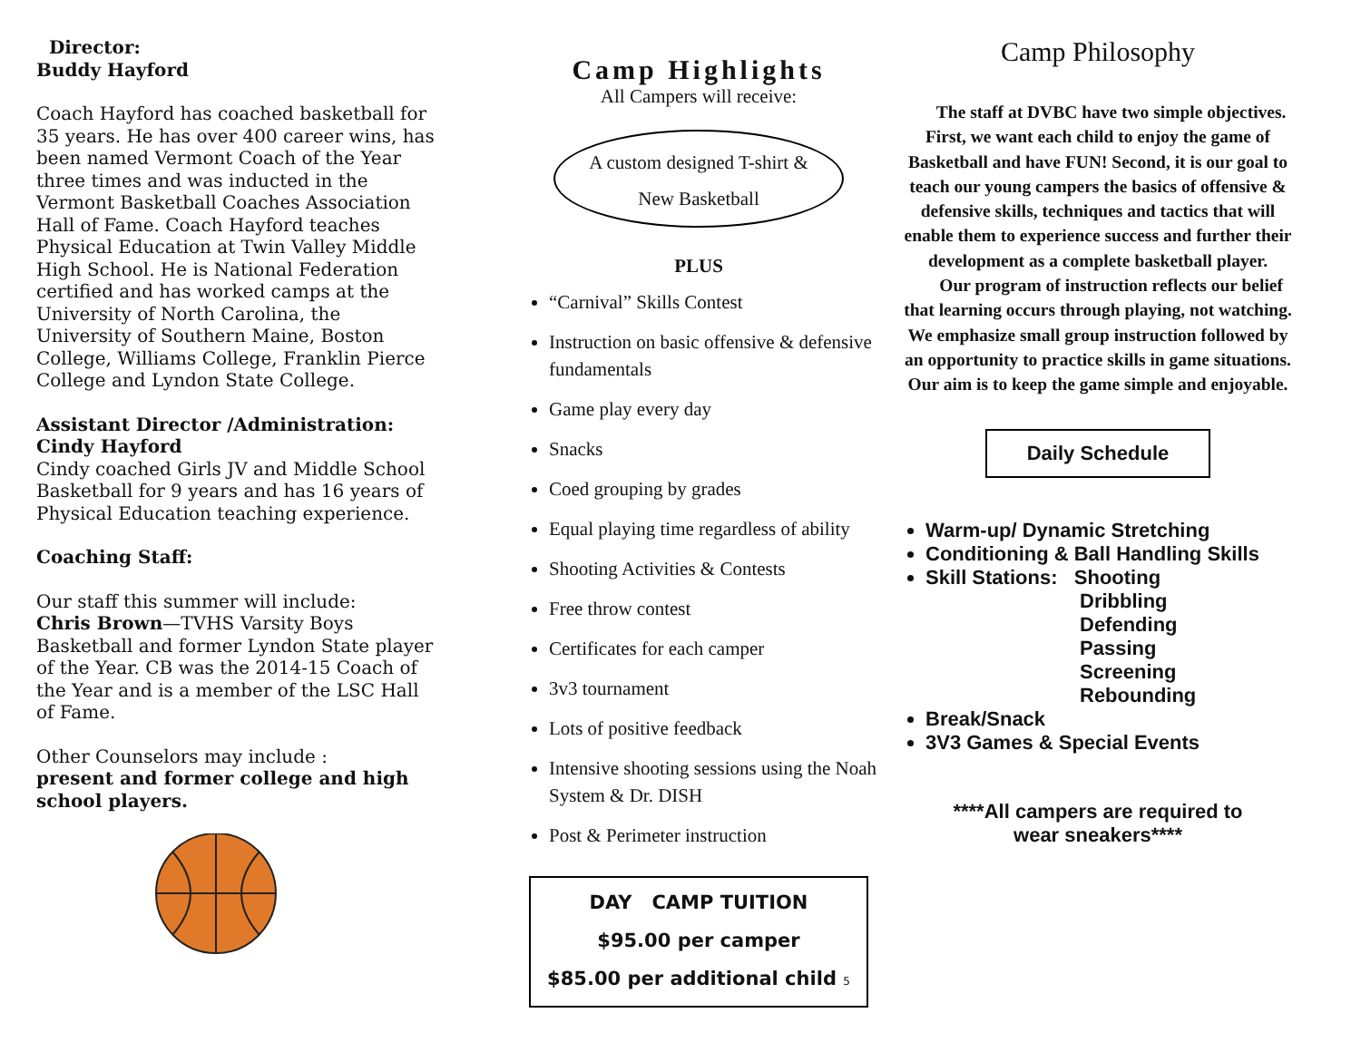Director:
Buddy Hayford
Coach Hayford has coached basketball for 35 years. He has over 400 career wins, has been named Vermont Coach of the Year three times and was inducted in the Vermont Basketball Coaches Association Hall of Fame. Coach Hayford teaches Physical Education at Twin Valley Middle High School. He is National Federation certified and has worked camps at the University of North Carolina, the University of Southern Maine, Boston College, Williams College, Franklin Pierce College and Lyndon State College.
Assistant Director /Administration:
Cindy Hayford
Cindy coached Girls JV and Middle School Basketball for 9 years and has 16 years of Physical Education teaching experience.
Coaching Staff:
Our staff this summer will include:
Chris Brown—TVHS Varsity Boys Basketball and former Lyndon State player of the Year. CB was the 2014-15 Coach of the Year and is a member of the LSC Hall of Fame.
Other Counselors may include :
present and former college and high school players.
Camp Highlights
All Campers will receive:
A custom designed T-shirt &
New Basketball
PLUS
“Carnival” Skills Contest
Instruction on basic offensive & defensive fundamentals
Game play every day
Snacks
Coed grouping by grades
Equal playing time regardless of ability
Shooting Activities & Contests
Free throw contest
Certificates for each camper
3v3 tournament
Lots of positive feedback
Intensive shooting sessions using the Noah System & Dr. DISH
Post & Perimeter instruction
DAY CAMP TUITION
$95.00 per camper
$85.00 per additional child 5
Camp Philosophy
The staff at DVBC have two simple objectives. First, we want each child to enjoy the game of Basketball and have FUN! Second, it is our goal to teach our young campers the basics of offensive & defensive skills, techniques and tactics that will enable them to experience success and further their development as a complete basketball player.
Our program of instruction reflects our belief that learning occurs through playing, not watching. We emphasize small group instruction followed by an opportunity to practice skills in game situations. Our aim is to keep the game simple and enjoyable.
Daily Schedule
Warm-up/ Dynamic Stretching
Conditioning & Ball Handling Skills
Skill Stations: Shooting
Dribbling
Defending
Passing
Screening
Rebounding
Break/Snack
3V3 Games & Special Events
****All campers are required to
wear sneakers****